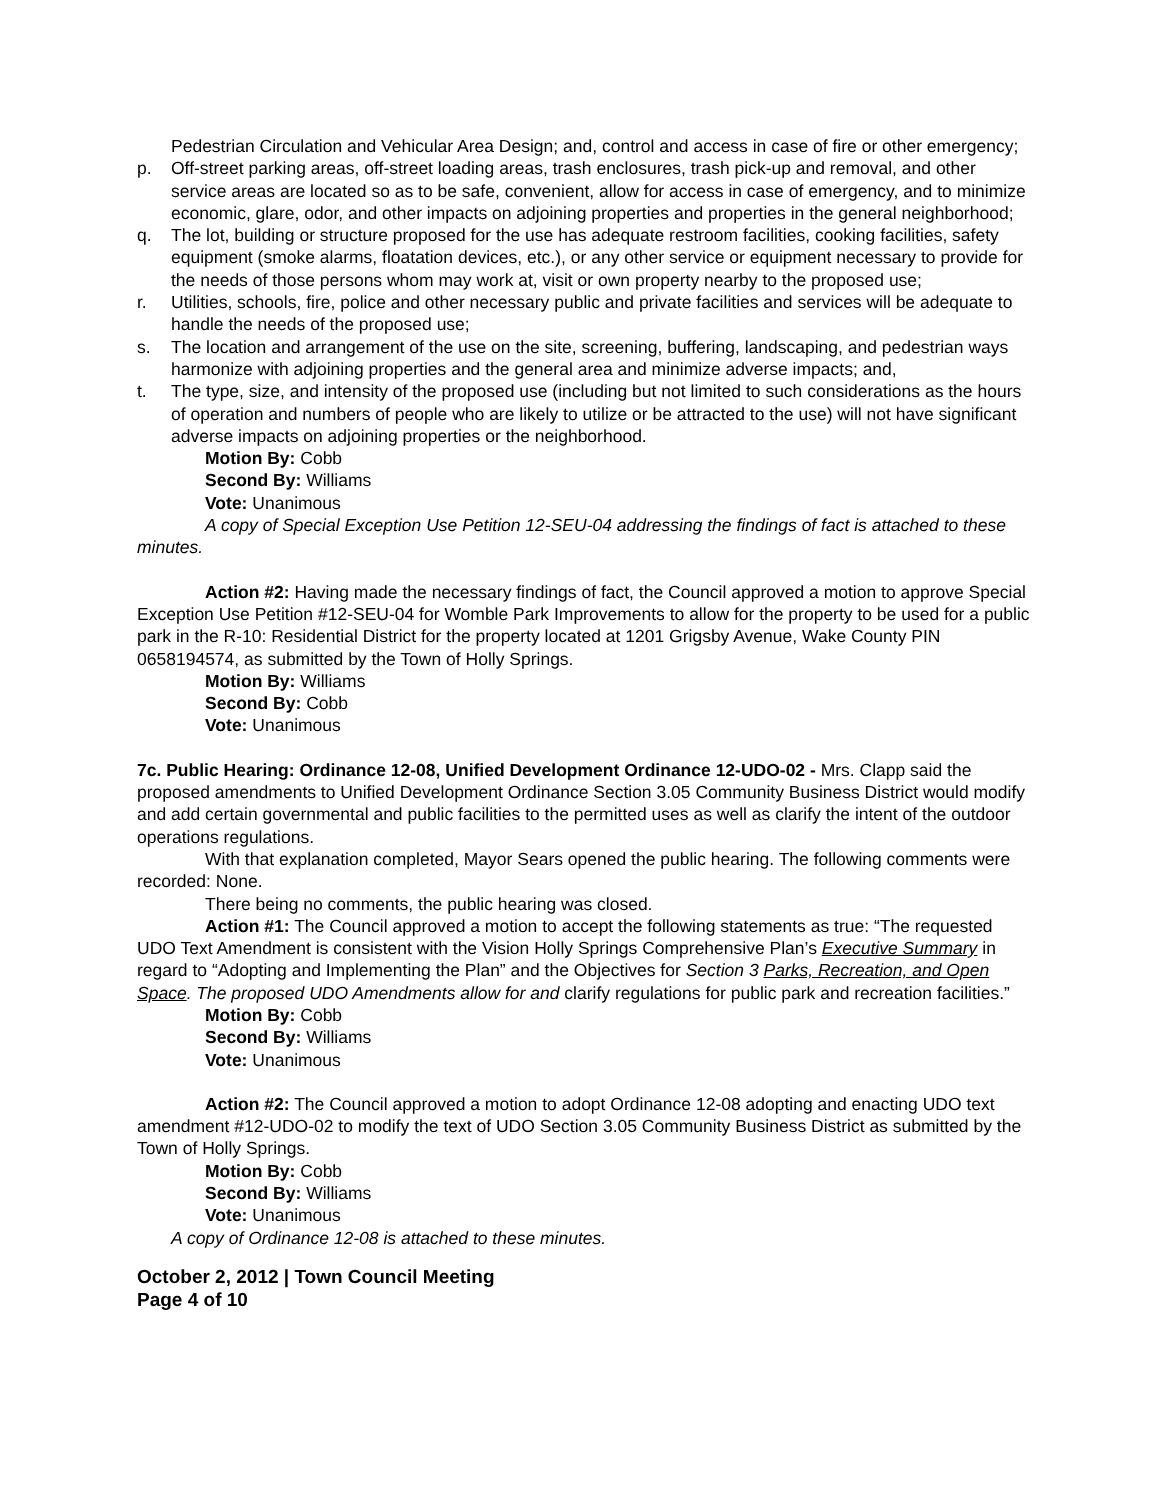Pedestrian Circulation and Vehicular Area Design; and, control and access in case of fire or other emergency;
p. Off-street parking areas, off-street loading areas, trash enclosures, trash pick-up and removal, and other service areas are located so as to be safe, convenient, allow for access in case of emergency, and to minimize economic, glare, odor, and other impacts on adjoining properties and properties in the general neighborhood;
q. The lot, building or structure proposed for the use has adequate restroom facilities, cooking facilities, safety equipment (smoke alarms, floatation devices, etc.), or any other service or equipment necessary to provide for the needs of those persons whom may work at, visit or own property nearby to the proposed use;
r. Utilities, schools, fire, police and other necessary public and private facilities and services will be adequate to handle the needs of the proposed use;
s. The location and arrangement of the use on the site, screening, buffering, landscaping, and pedestrian ways harmonize with adjoining properties and the general area and minimize adverse impacts; and,
t. The type, size, and intensity of the proposed use (including but not limited to such considerations as the hours of operation and numbers of people who are likely to utilize or be attracted to the use) will not have significant adverse impacts on adjoining properties or the neighborhood.
Motion By: Cobb
Second By: Williams
Vote: Unanimous
A copy of Special Exception Use Petition 12-SEU-04 addressing the findings of fact is attached to these minutes.
Action #2: Having made the necessary findings of fact, the Council approved a motion to approve Special Exception Use Petition #12-SEU-04 for Womble Park Improvements to allow for the property to be used for a public park in the R-10: Residential District for the property located at 1201 Grigsby Avenue, Wake County PIN 0658194574, as submitted by the Town of Holly Springs.
Motion By: Williams
Second By: Cobb
Vote: Unanimous
7c. Public Hearing: Ordinance 12-08, Unified Development Ordinance 12-UDO-02 - Mrs. Clapp said the proposed amendments to Unified Development Ordinance Section 3.05 Community Business District would modify and add certain governmental and public facilities to the permitted uses as well as clarify the intent of the outdoor operations regulations.
With that explanation completed, Mayor Sears opened the public hearing. The following comments were recorded: None.
There being no comments, the public hearing was closed.
Action #1: The Council approved a motion to accept the following statements as true: “The requested UDO Text Amendment is consistent with the Vision Holly Springs Comprehensive Plan’s Executive Summary in regard to “Adopting and Implementing the Plan” and the Objectives for Section 3 Parks, Recreation, and Open Space. The proposed UDO Amendments allow for and clarify regulations for public park and recreation facilities.”
Motion By: Cobb
Second By: Williams
Vote: Unanimous
Action #2: The Council approved a motion to adopt Ordinance 12-08 adopting and enacting UDO text amendment #12-UDO-02 to modify the text of UDO Section 3.05 Community Business District as submitted by the Town of Holly Springs.
Motion By: Cobb
Second By: Williams
Vote: Unanimous
A copy of Ordinance 12-08 is attached to these minutes.
October 2, 2012 | Town Council Meeting
Page 4 of 10